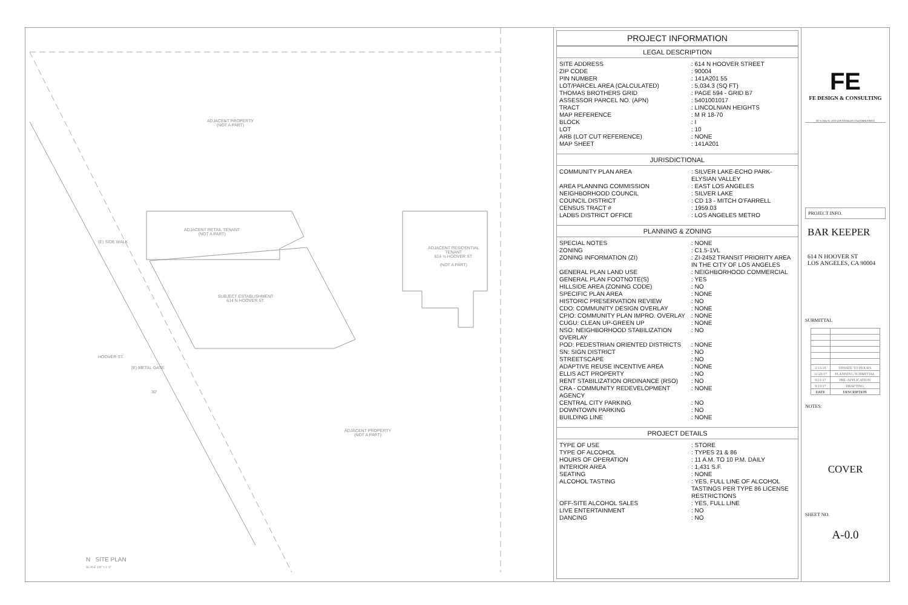ADJACENT PROPERTY
(NOT A PART)
ADJACENT RETAIL TENANT
(NOT A PART)
ADJACENT RESIDENTIAL
TENANT
614 ½ HOOVER ST.
(NOT A PART)
SUBJECT ESTABLISHMENT
614 N HOOVER ST.
(E) SIDE WALK
HOOVER ST.
(E) METAL GATE
30'
ADJACENT PROPERTY
(NOT A PART)
N SITE PLAN
SCALE 1/8" = 1'-0"
PROJECT INFORMATION
LEGAL DESCRIPTION
| SITE ADDRESS | : 614 N HOOVER STREET |
| ZIP CODE | : 90004 |
| PIN NUMBER | : 141A201 55 |
| LOT/PARCEL AREA (CALCULATED) | : 5,034.3 (SQ FT) |
| THOMAS BROTHERS GRID | : PAGE 594 - GRID B7 |
| ASSESSOR PARCEL NO. (APN) | : 5401001017 |
| TRACT | : LINCOLNIAN HEIGHTS |
| MAP REFERENCE | : M R 18-70 |
| BLOCK | : I |
| LOT | : 10 |
| ARB (LOT CUT REFERENCE) | : NONE |
| MAP SHEET | : 141A201 |
JURISDICTIONAL
| COMMUNITY PLAN AREA | : SILVER LAKE-ECHO PARK-ELYSIAN VALLEY |
| AREA PLANNING COMMISSION | : EAST LOS ANGELES |
| NEIGHBORHOOD COUNCIL | : SILVER LAKE |
| COUNCIL DISTRICT | : CD 13 - MITCH O'FARRELL |
| CENSUS TRACT # | : 1959.03 |
| LADBS DISTRICT OFFICE | : LOS ANGELES METRO |
PLANNING & ZONING
| SPECIAL NOTES | : NONE |
| ZONING | : C1.5-1VL |
| ZONING INFORMATION (ZI) | : ZI-2452 TRANSIT PRIORITY AREA IN THE CITY OF LOS ANGELES |
| GENERAL PLAN LAND USE | : NEIGHBORHOOD COMMERCIAL |
| GENERAL PLAN FOOTNOTE(S) | : YES |
| HILLSIDE AREA (ZONING CODE) | : NO |
| SPECIFIC PLAN AREA | : NONE |
| HISTORIC PRESERVATION REVIEW | : NO |
| CDO: COMMUNITY DESIGN OVERLAY | : NONE |
| CPIO: COMMUNITY PLAN IMPRO. OVERLAY | : NONE |
| CUGU: CLEAN UP-GREEN UP | : NONE |
| NSO: NEIGHBORHOOD STABILIZATION OVERLAY | : NO |
| POD: PEDESTRIAN ORIENTED DISTRICTS | : NONE |
| SN: SIGN DISTRICT | : NO |
| STREETSCAPE | : NO |
| ADAPTIVE REUSE INCENTIVE AREA | : NONE |
| ELLIS ACT PROPERTY | : NO |
| RENT STABILIZATION ORDINANCE (RSO) | : NO |
| CRA - COMMUNITY REDEVELOPMENT AGENCY | : NONE |
| CENTRAL CITY PARKING | : NO |
| DOWNTOWN PARKING | : NO |
| BUILDING LINE | : NONE |
PROJECT DETAILS
| TYPE OF USE | : STORE |
| TYPE OF ALCOHOL | : TYPES 21 & 86 |
| HOURS OF OPERATION | : 11 A.M. TO 10 P.M. DAILY |
| INTERIOR AREA | : 1,431 S.F. |
| SEATING | : NONE |
| ALCOHOL TASTING | : YES, FULL LINE OF ALCOHOL TASTINGS PER TYPE 86 LICENSE RESTRICTIONS |
| OFF-SITE ALCOHOL SALES | : YES, FULL LINE |
| LIVE ENTERTAINMENT | : NO |
| DANCING | : NO |
FE
FE DESIGN & CONSULTING
327 E 2ND ST. #222 LOS ANGELES CALIFORNIA 90012
PROJECT INFO.
BAR KEEPER
614 N HOOVER ST
LOS ANGELES, CA 90004
SUBMITTAL
| 2/13/18 | UPDATE TO HOURS |
| 11/28/17 | PLANNING SUBMITTAL |
| 9/21/17 | PRE-APPLICATION |
| 9/13/17 | DRAFTING |
| DATE | DESCRIPTION |
NOTES:
COVER
SHEET NO.
A-0.0